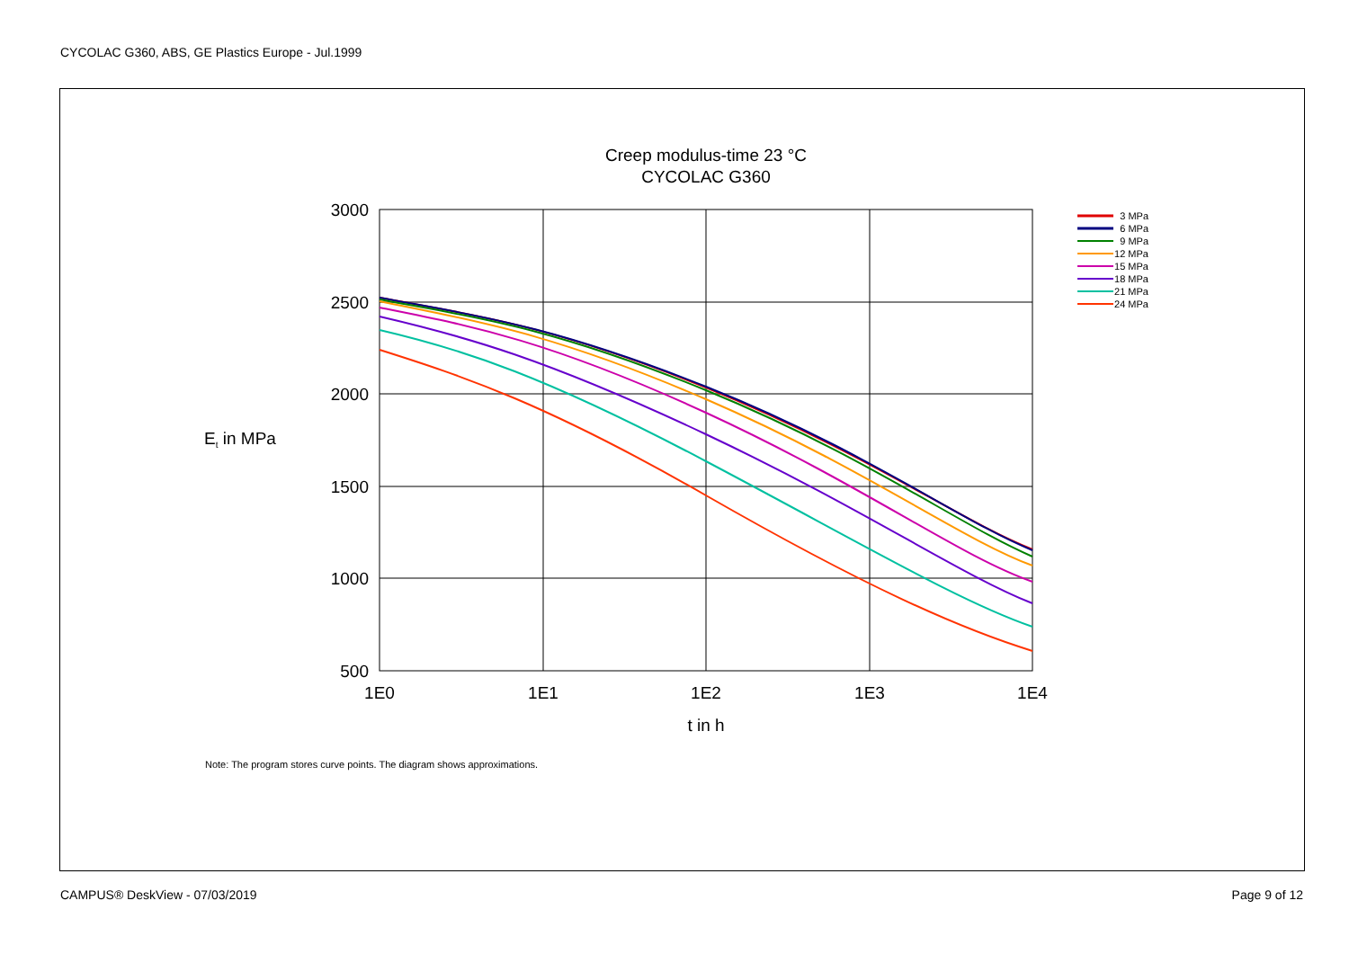CYCOLAC G360, ABS, GE Plastics Europe - Jul.1999
Creep modulus-time 23 °C
CYCOLAC G360
3000
2500
2000
1500
1000
500
1E0
1E1
1E2
1E3
1E4
t in h
Et in MPa
3 MPa
6 MPa
9 MPa
12 MPa
15 MPa
18 MPa
21 MPa
24 MPa
Note: The program stores curve points. The diagram shows approximations.
CAMPUS® DeskView - 07/03/2019 Page 9 of 12